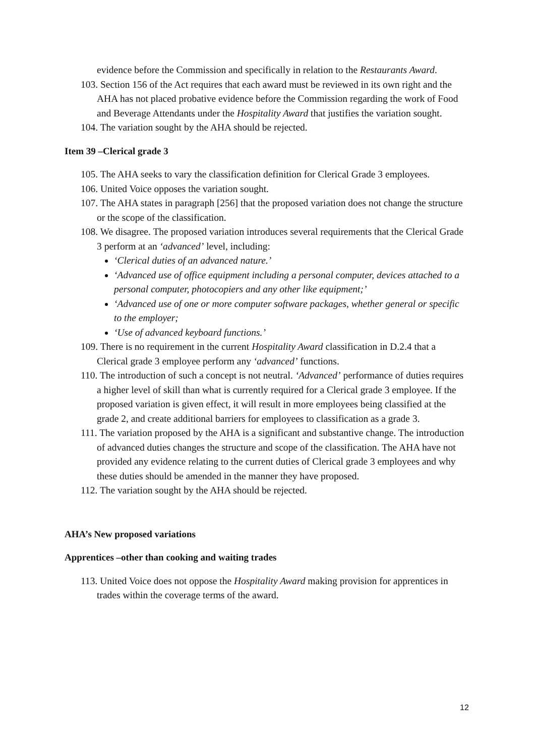evidence before the Commission and specifically in relation to the Restaurants Award.
103. Section 156 of the Act requires that each award must be reviewed in its own right and the AHA has not placed probative evidence before the Commission regarding the work of Food and Beverage Attendants under the Hospitality Award that justifies the variation sought.
104. The variation sought by the AHA should be rejected.
Item 39 –Clerical grade 3
105. The AHA seeks to vary the classification definition for Clerical Grade 3 employees.
106. United Voice opposes the variation sought.
107. The AHA states in paragraph [256] that the proposed variation does not change the structure or the scope of the classification.
108. We disagree. The proposed variation introduces several requirements that the Clerical Grade 3 perform at an ‘advanced’ level, including:
‘Clerical duties of an advanced nature.’
‘Advanced use of office equipment including a personal computer, devices attached to a personal computer, photocopiers and any other like equipment;’
‘Advanced use of one or more computer software packages, whether general or specific to the employer;
‘Use of advanced keyboard functions.’
109. There is no requirement in the current Hospitality Award classification in D.2.4 that a Clerical grade 3 employee perform any ‘advanced’ functions.
110. The introduction of such a concept is not neutral. ‘Advanced’ performance of duties requires a higher level of skill than what is currently required for a Clerical grade 3 employee. If the proposed variation is given effect, it will result in more employees being classified at the grade 2, and create additional barriers for employees to classification as a grade 3.
111. The variation proposed by the AHA is a significant and substantive change. The introduction of advanced duties changes the structure and scope of the classification. The AHA have not provided any evidence relating to the current duties of Clerical grade 3 employees and why these duties should be amended in the manner they have proposed.
112. The variation sought by the AHA should be rejected.
AHA’s New proposed variations
Apprentices –other than cooking and waiting trades
113. United Voice does not oppose the Hospitality Award making provision for apprentices in trades within the coverage terms of the award.
12